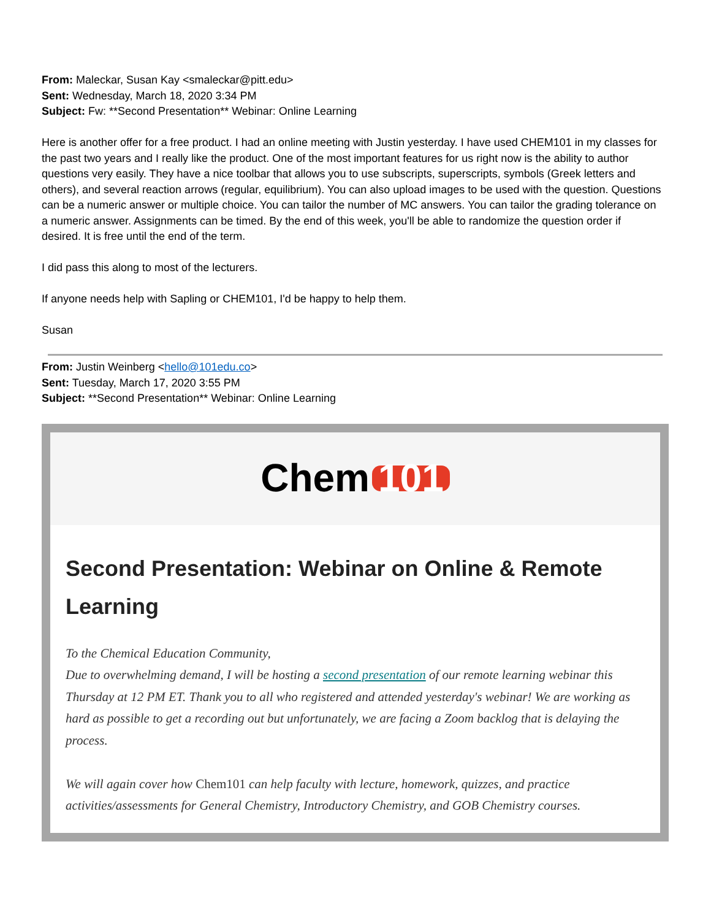From: Maleckar, Susan Kay <smaleckar@pitt.edu>
Sent: Wednesday, March 18, 2020 3:34 PM
Subject: Fw: **Second Presentation** Webinar: Online Learning
Here is another offer for a free product. I had an online meeting with Justin yesterday. I have used CHEM101 in my classes for the past two years and I really like the product. One of the most important features for us right now is the ability to author questions very easily. They have a nice toolbar that allows you to use subscripts, superscripts, symbols (Greek letters and others), and several reaction arrows (regular, equilibrium). You can also upload images to be used with the question. Questions can be a numeric answer or multiple choice. You can tailor the number of MC answers. You can tailor the grading tolerance on a numeric answer. Assignments can be timed. By the end of this week, you'll be able to randomize the question order if desired. It is free until the end of the term.
I did pass this along to most of the lecturers.
If anyone needs help with Sapling or CHEM101, I'd be happy to help them.
Susan
From: Justin Weinberg <hello@101edu.co>
Sent: Tuesday, March 17, 2020 3:55 PM
Subject: **Second Presentation** Webinar: Online Learning
Chem 101
Second Presentation: Webinar on Online & Remote Learning
To the Chemical Education Community,
Due to overwhelming demand, I will be hosting a second presentation of our remote learning webinar this Thursday at 12 PM ET. Thank you to all who registered and attended yesterday's webinar! We are working as hard as possible to get a recording out but unfortunately, we are facing a Zoom backlog that is delaying the process.
We will again cover how Chem101 can help faculty with lecture, homework, quizzes, and practice activities/assessments for General Chemistry, Introductory Chemistry, and GOB Chemistry courses.